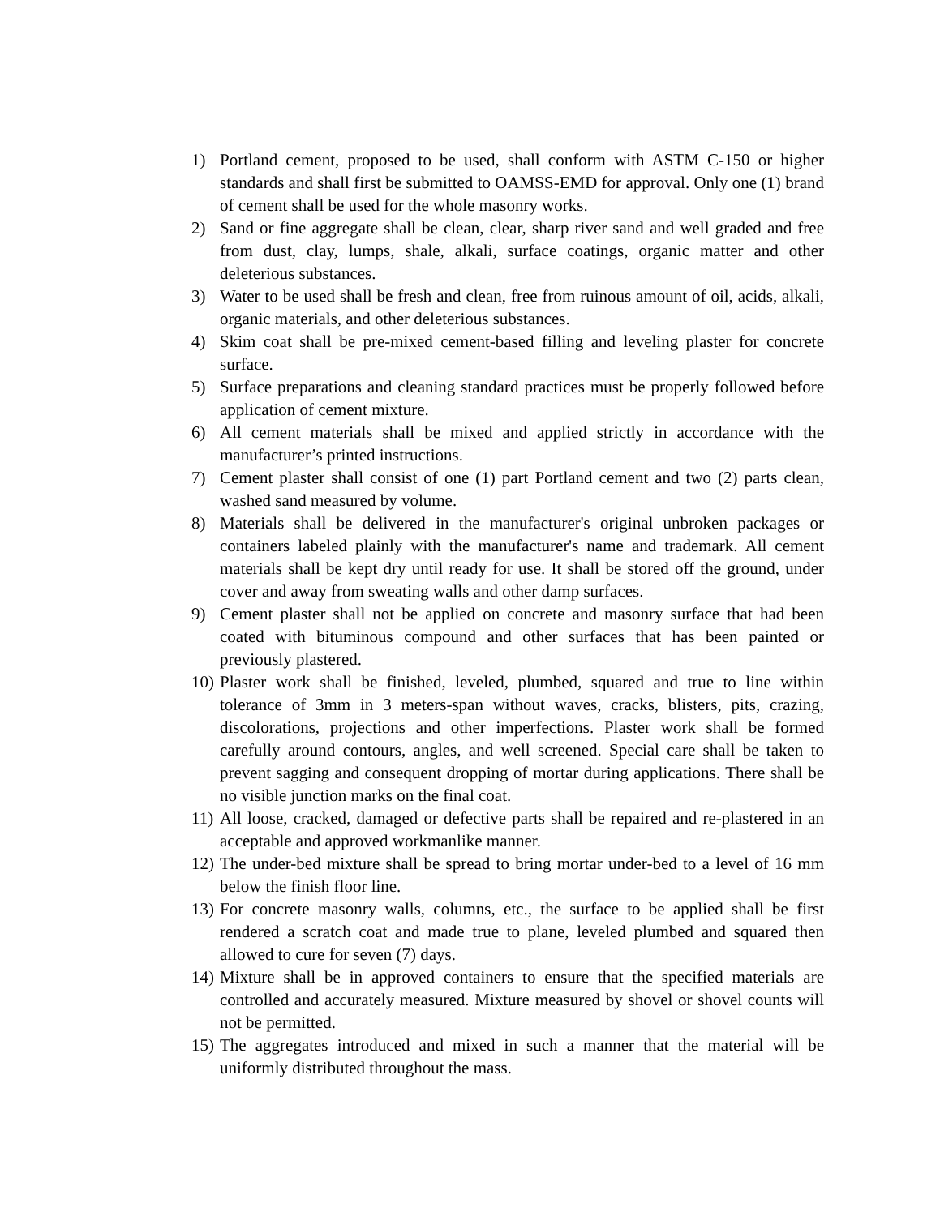1) Portland cement, proposed to be used, shall conform with ASTM C-150 or higher standards and shall first be submitted to OAMSS-EMD for approval. Only one (1) brand of cement shall be used for the whole masonry works.
2) Sand or fine aggregate shall be clean, clear, sharp river sand and well graded and free from dust, clay, lumps, shale, alkali, surface coatings, organic matter and other deleterious substances.
3) Water to be used shall be fresh and clean, free from ruinous amount of oil, acids, alkali, organic materials, and other deleterious substances.
4) Skim coat shall be pre-mixed cement-based filling and leveling plaster for concrete surface.
5) Surface preparations and cleaning standard practices must be properly followed before application of cement mixture.
6) All cement materials shall be mixed and applied strictly in accordance with the manufacturer’s printed instructions.
7) Cement plaster shall consist of one (1) part Portland cement and two (2) parts clean, washed sand measured by volume.
8) Materials shall be delivered in the manufacturer's original unbroken packages or containers labeled plainly with the manufacturer's name and trademark. All cement materials shall be kept dry until ready for use. It shall be stored off the ground, under cover and away from sweating walls and other damp surfaces.
9) Cement plaster shall not be applied on concrete and masonry surface that had been coated with bituminous compound and other surfaces that has been painted or previously plastered.
10) Plaster work shall be finished, leveled, plumbed, squared and true to line within tolerance of 3mm in 3 meters-span without waves, cracks, blisters, pits, crazing, discolorations, projections and other imperfections. Plaster work shall be formed carefully around contours, angles, and well screened. Special care shall be taken to prevent sagging and consequent dropping of mortar during applications. There shall be no visible junction marks on the final coat.
11) All loose, cracked, damaged or defective parts shall be repaired and re-plastered in an acceptable and approved workmanlike manner.
12) The under-bed mixture shall be spread to bring mortar under-bed to a level of 16 mm below the finish floor line.
13) For concrete masonry walls, columns, etc., the surface to be applied shall be first rendered a scratch coat and made true to plane, leveled plumbed and squared then allowed to cure for seven (7) days.
14) Mixture shall be in approved containers to ensure that the specified materials are controlled and accurately measured. Mixture measured by shovel or shovel counts will not be permitted.
15) The aggregates introduced and mixed in such a manner that the material will be uniformly distributed throughout the mass.